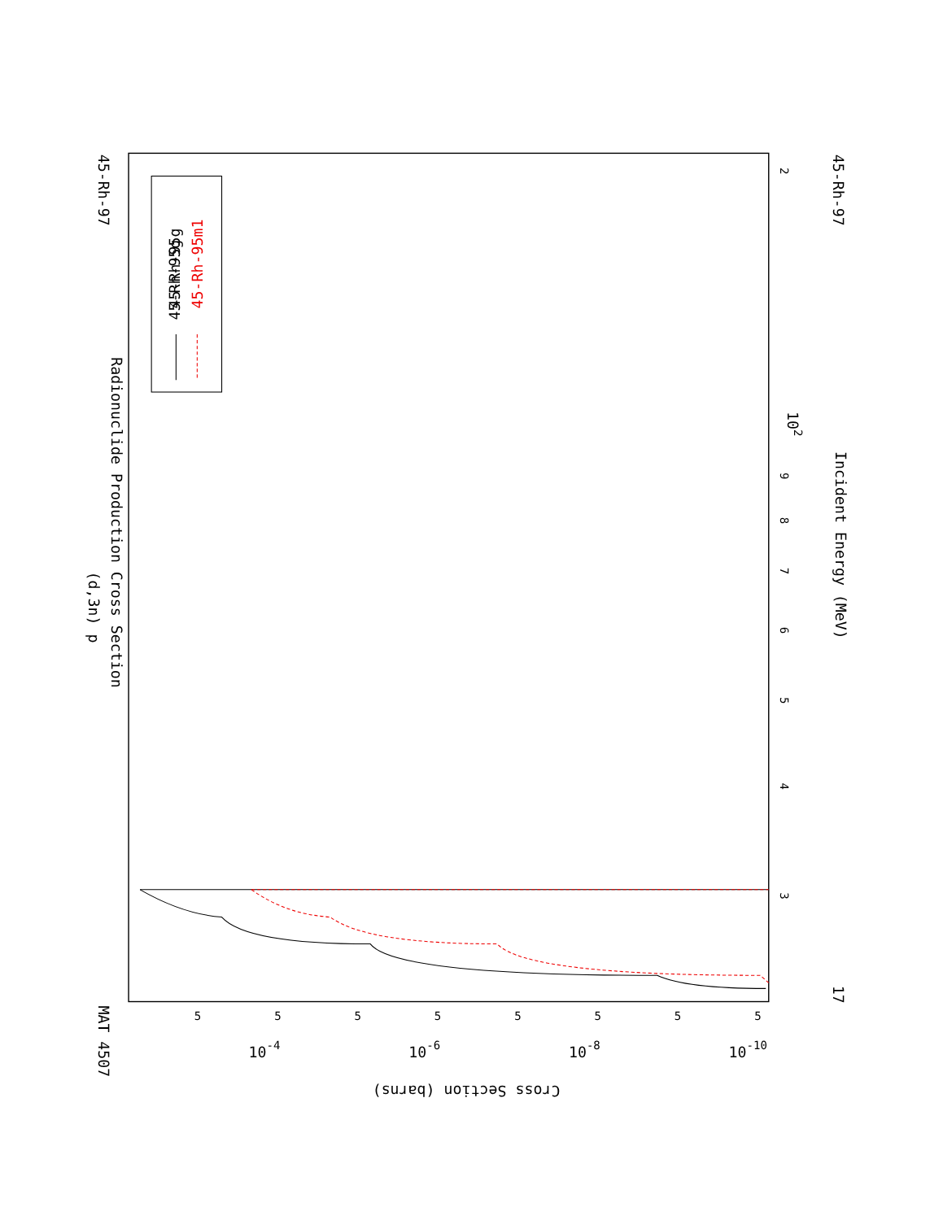MAT 4507
45-Rh-97
(d,3n) p
Radionuclide Production Cross Section
45-Rh-97
17
Incident Energy (MeV)
3
4
5
6
7
8
9
2
102
Cross Section (barns)
5
5
5
5
5
5
5
5
10-4
10-6
10-8
10-10
45-Rh-95g
45-Rh-95g
45-Rh-95m1